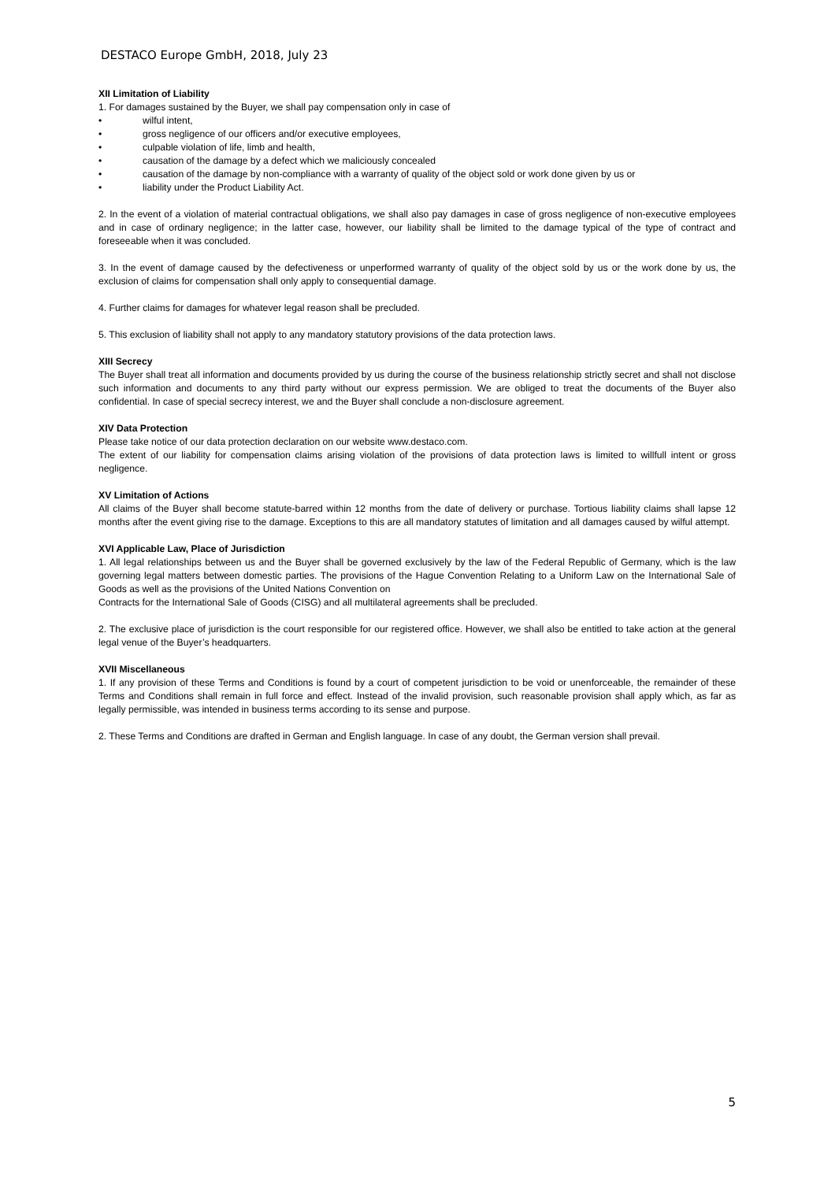DESTACO Europe GmbH, 2018, July 23
XII Limitation of Liability
1. For damages sustained by the Buyer, we shall pay compensation only in case of
• wilful intent,
• gross negligence of our officers and/or executive employees,
• culpable violation of life, limb and health,
• causation of the damage by a defect which we maliciously concealed
• causation of the damage by non-compliance with a warranty of quality of the object sold or work done given by us or
• liability under the Product Liability Act.
2. In the event of a violation of material contractual obligations, we shall also pay damages in case of gross negligence of non-executive employees and in case of ordinary negligence; in the latter case, however, our liability shall be limited to the damage typical of the type of contract and foreseeable when it was concluded.
3. In the event of damage caused by the defectiveness or unperformed warranty of quality of the object sold by us or the work done by us, the exclusion of claims for compensation shall only apply to consequential damage.
4. Further claims for damages for whatever legal reason shall be precluded.
5. This exclusion of liability shall not apply to any mandatory statutory provisions of the data protection laws.
XIII Secrecy
The Buyer shall treat all information and documents provided by us during the course of the business relationship strictly secret and shall not disclose such information and documents to any third party without our express permission. We are obliged to treat the documents of the Buyer also confidential. In case of special secrecy interest, we and the Buyer shall conclude a non-disclosure agreement.
XIV Data Protection
Please take notice of our data protection declaration on our website www.destaco.com.
The extent of our liability for compensation claims arising violation of the provisions of data protection laws is limited to willfull intent or gross negligence.
XV Limitation of Actions
All claims of the Buyer shall become statute-barred within 12 months from the date of delivery or purchase. Tortious liability claims shall lapse 12 months after the event giving rise to the damage. Exceptions to this are all mandatory statutes of limitation and all damages caused by wilful attempt.
XVI Applicable Law, Place of Jurisdiction
1. All legal relationships between us and the Buyer shall be governed exclusively by the law of the Federal Republic of Germany, which is the law governing legal matters between domestic parties. The provisions of the Hague Convention Relating to a Uniform Law on the International Sale of Goods as well as the provisions of the United Nations Convention on
Contracts for the International Sale of Goods (CISG) and all multilateral agreements shall be precluded.
2. The exclusive place of jurisdiction is the court responsible for our registered office. However, we shall also be entitled to take action at the general legal venue of the Buyer’s headquarters.
XVII Miscellaneous
1. If any provision of these Terms and Conditions is found by a court of competent jurisdiction to be void or unenforceable, the remainder of these Terms and Conditions shall remain in full force and effect. Instead of the invalid provision, such reasonable provision shall apply which, as far as legally permissible, was intended in business terms according to its sense and purpose.
2. These Terms and Conditions are drafted in German and English language. In case of any doubt, the German version shall prevail.
5